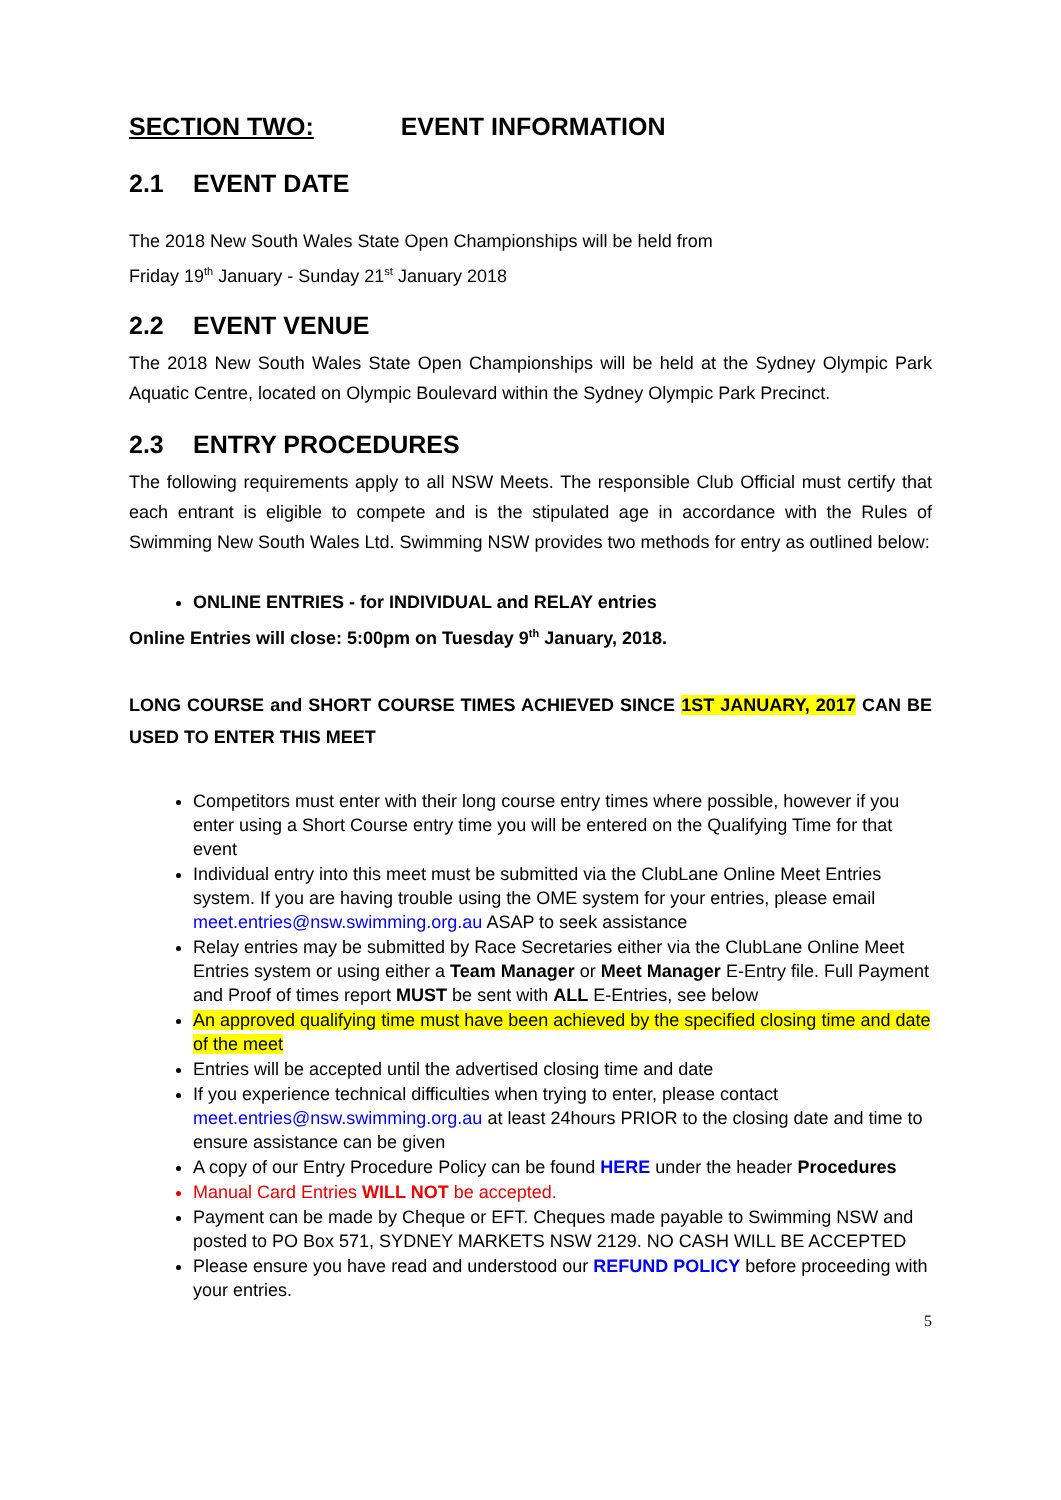SECTION TWO: EVENT INFORMATION
2.1 EVENT DATE
The 2018 New South Wales State Open Championships will be held from
Friday 19<sup>th</sup> January - Sunday 21<sup>st</sup> January 2018
2.2 EVENT VENUE
The 2018 New South Wales State Open Championships will be held at the Sydney Olympic Park Aquatic Centre, located on Olympic Boulevard within the Sydney Olympic Park Precinct.
2.3 ENTRY PROCEDURES
The following requirements apply to all NSW Meets. The responsible Club Official must certify that each entrant is eligible to compete and is the stipulated age in accordance with the Rules of Swimming New South Wales Ltd. Swimming NSW provides two methods for entry as outlined below:
ONLINE ENTRIES - for INDIVIDUAL and RELAY entries
Online Entries will close: 5:00pm on Tuesday 9<sup>th</sup> January, 2018.
LONG COURSE and SHORT COURSE TIMES ACHIEVED SINCE 1ST JANUARY, 2017 CAN BE USED TO ENTER THIS MEET
Competitors must enter with their long course entry times where possible, however if you enter using a Short Course entry time you will be entered on the Qualifying Time for that event
Individual entry into this meet must be submitted via the ClubLane Online Meet Entries system. If you are having trouble using the OME system for your entries, please email meet.entries@nsw.swimming.org.au ASAP to seek assistance
Relay entries may be submitted by Race Secretaries either via the ClubLane Online Meet Entries system or using either a Team Manager or Meet Manager E-Entry file. Full Payment and Proof of times report MUST be sent with ALL E-Entries, see below
An approved qualifying time must have been achieved by the specified closing time and date of the meet
Entries will be accepted until the advertised closing time and date
If you experience technical difficulties when trying to enter, please contact meet.entries@nsw.swimming.org.au at least 24hours PRIOR to the closing date and time to ensure assistance can be given
A copy of our Entry Procedure Policy can be found HERE under the header Procedures
Manual Card Entries WILL NOT be accepted.
Payment can be made by Cheque or EFT. Cheques made payable to Swimming NSW and posted to PO Box 571, SYDNEY MARKETS NSW 2129. NO CASH WILL BE ACCEPTED
Please ensure you have read and understood our REFUND POLICY before proceeding with your entries.
5